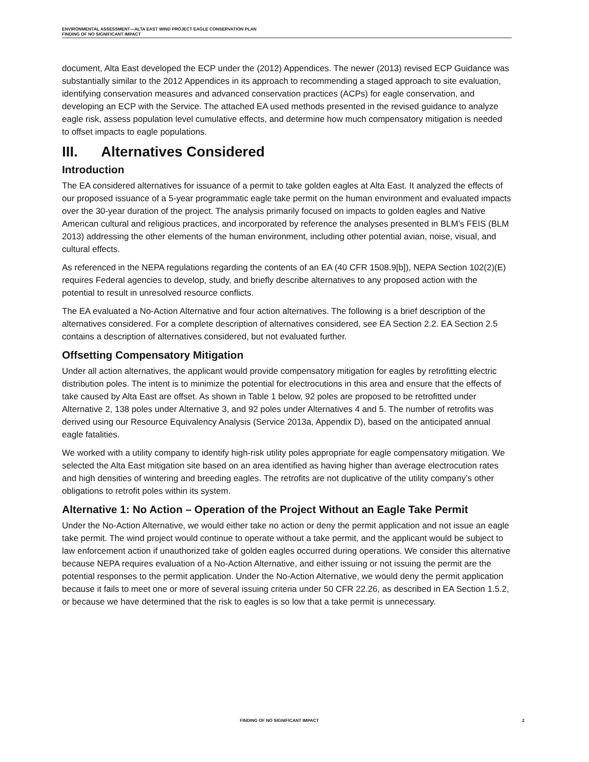ENVIRONMENTAL ASSESSMENT—ALTA EAST WIND PROJECT EAGLE CONSERVATION PLAN
FINDING OF NO SIGNIFICANT IMPACT
document, Alta East developed the ECP under the (2012) Appendices. The newer (2013) revised ECP Guidance was substantially similar to the 2012 Appendices in its approach to recommending a staged approach to site evaluation, identifying conservation measures and advanced conservation practices (ACPs) for eagle conservation, and developing an ECP with the Service. The attached EA used methods presented in the revised guidance to analyze eagle risk, assess population level cumulative effects, and determine how much compensatory mitigation is needed to offset impacts to eagle populations.
III. Alternatives Considered
Introduction
The EA considered alternatives for issuance of a permit to take golden eagles at Alta East. It analyzed the effects of our proposed issuance of a 5-year programmatic eagle take permit on the human environment and evaluated impacts over the 30-year duration of the project. The analysis primarily focused on impacts to golden eagles and Native American cultural and religious practices, and incorporated by reference the analyses presented in BLM’s FEIS (BLM 2013) addressing the other elements of the human environment, including other potential avian, noise, visual, and cultural effects.
As referenced in the NEPA regulations regarding the contents of an EA (40 CFR 1508.9[b]), NEPA Section 102(2)(E) requires Federal agencies to develop, study, and briefly describe alternatives to any proposed action with the potential to result in unresolved resource conflicts.
The EA evaluated a No-Action Alternative and four action alternatives. The following is a brief description of the alternatives considered. For a complete description of alternatives considered, see EA Section 2.2. EA Section 2.5 contains a description of alternatives considered, but not evaluated further.
Offsetting Compensatory Mitigation
Under all action alternatives, the applicant would provide compensatory mitigation for eagles by retrofitting electric distribution poles. The intent is to minimize the potential for electrocutions in this area and ensure that the effects of take caused by Alta East are offset. As shown in Table 1 below, 92 poles are proposed to be retrofitted under Alternative 2, 138 poles under Alternative 3, and 92 poles under Alternatives 4 and 5. The number of retrofits was derived using our Resource Equivalency Analysis (Service 2013a, Appendix D), based on the anticipated annual eagle fatalities.
We worked with a utility company to identify high-risk utility poles appropriate for eagle compensatory mitigation. We selected the Alta East mitigation site based on an area identified as having higher than average electrocution rates and high densities of wintering and breeding eagles. The retrofits are not duplicative of the utility company’s other obligations to retrofit poles within its system.
Alternative 1: No Action – Operation of the Project Without an Eagle Take Permit
Under the No-Action Alternative, we would either take no action or deny the permit application and not issue an eagle take permit. The wind project would continue to operate without a take permit, and the applicant would be subject to law enforcement action if unauthorized take of golden eagles occurred during operations. We consider this alternative because NEPA requires evaluation of a No-Action Alternative, and either issuing or not issuing the permit are the potential responses to the permit application. Under the No-Action Alternative, we would deny the permit application because it fails to meet one or more of several issuing criteria under 50 CFR 22.26, as described in EA Section 1.5.2, or because we have determined that the risk to eagles is so low that a take permit is unnecessary.
FINDING OF NO SIGNIFICANT IMPACT 2